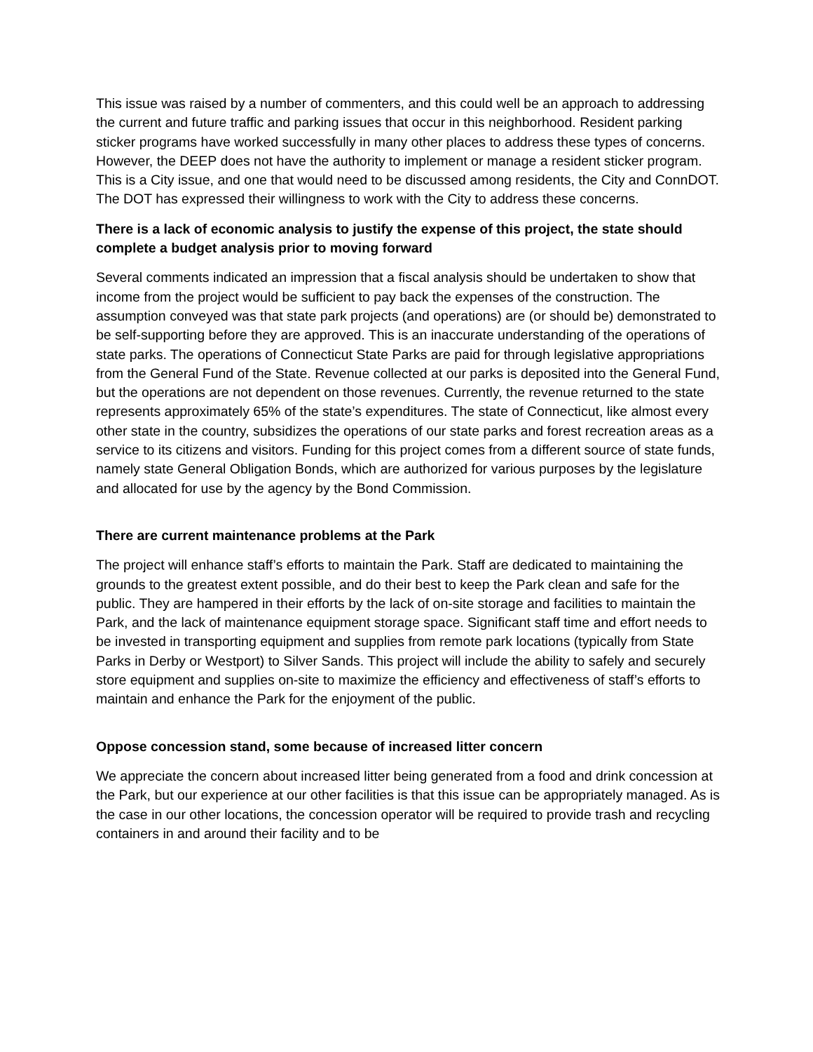This issue was raised by a number of commenters, and this could well be an approach to addressing the current and future traffic and parking issues that occur in this neighborhood. Resident parking sticker programs have worked successfully in many other places to address these types of concerns. However, the DEEP does not have the authority to implement or manage a resident sticker program. This is a City issue, and one that would need to be discussed among residents, the City and ConnDOT. The DOT has expressed their willingness to work with the City to address these concerns.
There is a lack of economic analysis to justify the expense of this project, the state should complete a budget analysis prior to moving forward
Several comments indicated an impression that a fiscal analysis should be undertaken to show that income from the project would be sufficient to pay back the expenses of the construction. The assumption conveyed was that state park projects (and operations) are (or should be) demonstrated to be self-supporting before they are approved. This is an inaccurate understanding of the operations of state parks. The operations of Connecticut State Parks are paid for through legislative appropriations from the General Fund of the State. Revenue collected at our parks is deposited into the General Fund, but the operations are not dependent on those revenues. Currently, the revenue returned to the state represents approximately 65% of the state’s expenditures. The state of Connecticut, like almost every other state in the country, subsidizes the operations of our state parks and forest recreation areas as a service to its citizens and visitors. Funding for this project comes from a different source of state funds, namely state General Obligation Bonds, which are authorized for various purposes by the legislature and allocated for use by the agency by the Bond Commission.
There are current maintenance problems at the Park
The project will enhance staff’s efforts to maintain the Park. Staff are dedicated to maintaining the grounds to the greatest extent possible, and do their best to keep the Park clean and safe for the public. They are hampered in their efforts by the lack of on-site storage and facilities to maintain the Park, and the lack of maintenance equipment storage space. Significant staff time and effort needs to be invested in transporting equipment and supplies from remote park locations (typically from State Parks in Derby or Westport) to Silver Sands. This project will include the ability to safely and securely store equipment and supplies on-site to maximize the efficiency and effectiveness of staff’s efforts to maintain and enhance the Park for the enjoyment of the public.
Oppose concession stand, some because of increased litter concern
We appreciate the concern about increased litter being generated from a food and drink concession at the Park, but our experience at our other facilities is that this issue can be appropriately managed. As is the case in our other locations, the concession operator will be required to provide trash and recycling containers in and around their facility and to be